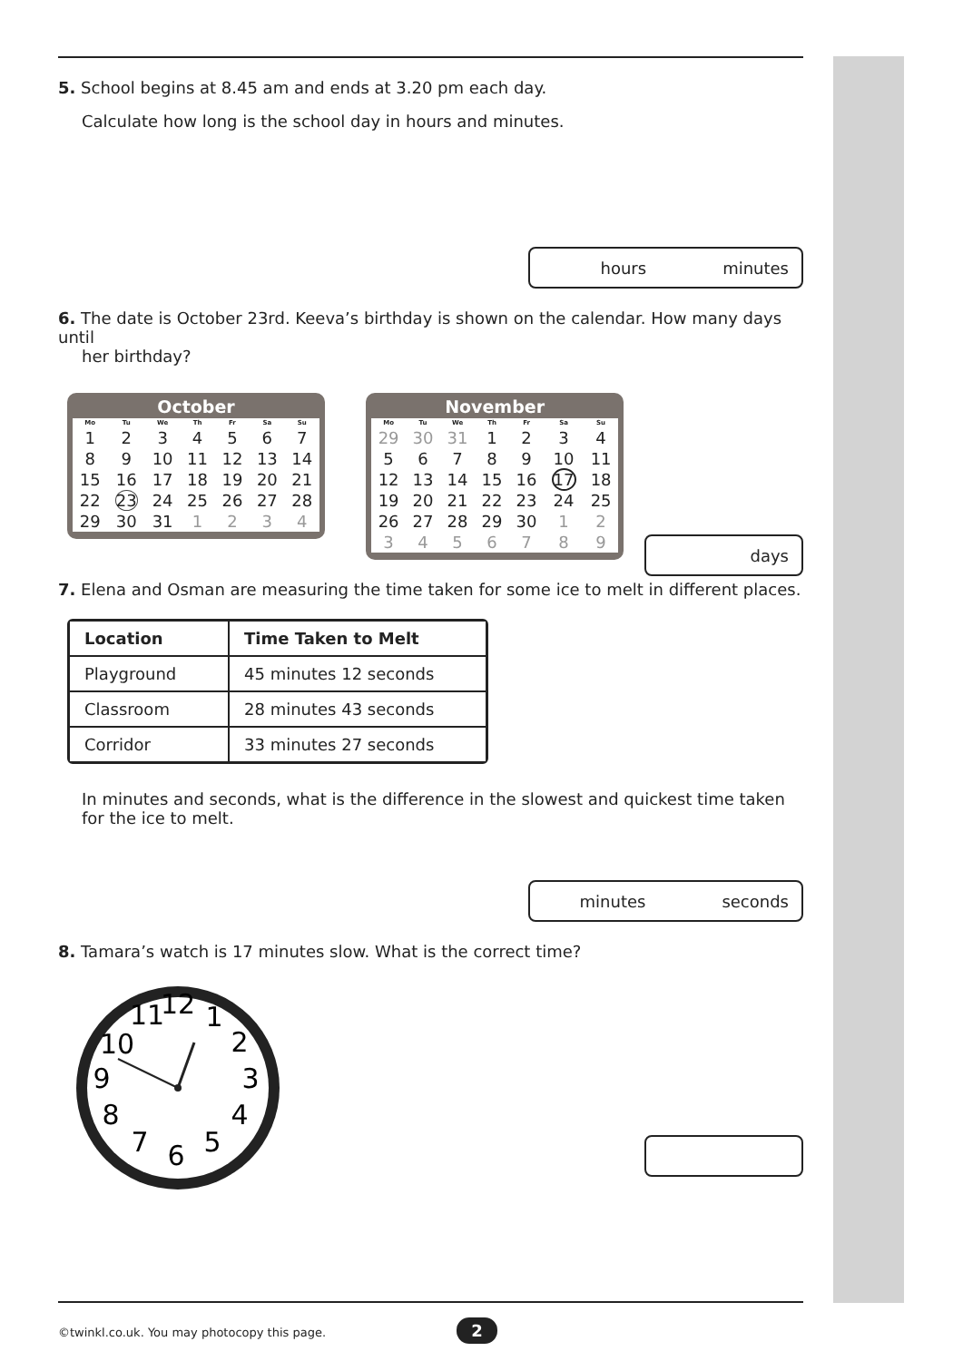5. School begins at 8.45 am and ends at 3.20 pm each day.
Calculate how long is the school day in hours and minutes.
hours minutes
6. The date is October 23rd. Keeva’s birthday is shown on the calendar. How many days until
her birthday?
October
| Mo | Tu | We | Th | Fr | Sa | Su |
| --- | --- | --- | --- | --- | --- | --- |
| 1 | 2 | 3 | 4 | 5 | 6 | 7 |
| 8 | 9 | 10 | 11 | 12 | 13 | 14 |
| 15 | 16 | 17 | 18 | 19 | 20 | 21 |
| 22 | 23 | 24 | 25 | 26 | 27 | 28 |
| 29 | 30 | 31 | 1 | 2 | 3 | 4 |
November
| Mo | Tu | We | Th | Fr | Sa | Su |
| --- | --- | --- | --- | --- | --- | --- |
| 29 | 30 | 31 | 1 | 2 | 3 | 4 |
| 5 | 6 | 7 | 8 | 9 | 10 | 11 |
| 12 | 13 | 14 | 15 | 16 | 17 | 18 |
| 19 | 20 | 21 | 22 | 23 | 24 | 25 |
| 26 | 27 | 28 | 29 | 30 | 1 | 2 |
| 3 | 4 | 5 | 6 | 7 | 8 | 9 |
days
7. Elena and Osman are measuring the time taken for some ice to melt in different places.
| Location | Time Taken to Melt |
| --- | --- |
| Playground | 45 minutes 12 seconds |
| Classroom | 28 minutes 43 seconds |
| Corridor | 33 minutes 27 seconds |
In minutes and seconds, what is the difference in the slowest and quickest time taken for the ice to melt.
minutes seconds
8. Tamara’s watch is 17 minutes slow. What is the correct time?
12
1
2
3
4
5
6
7
8
9
10
11
©twinkl.co.uk. You may photocopy this page. 2